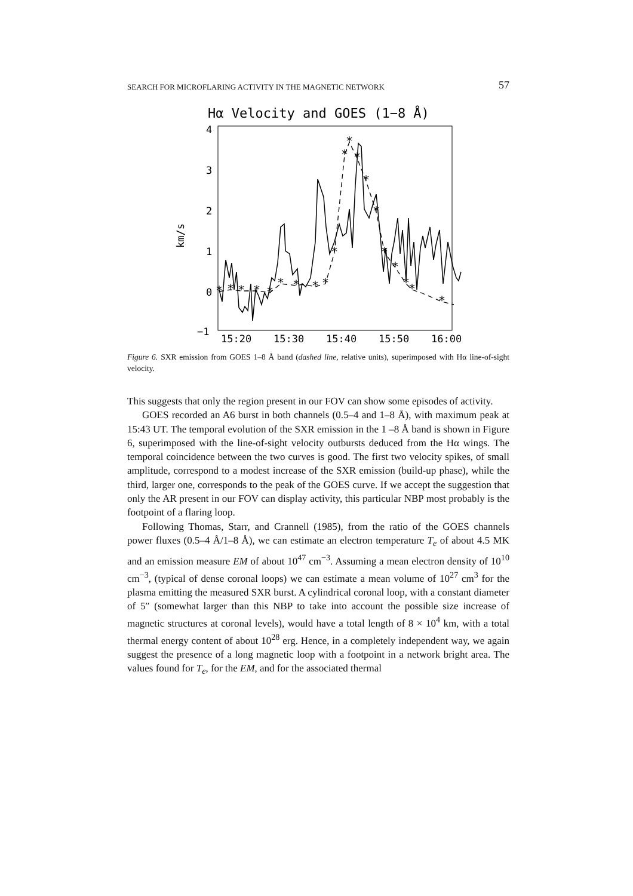SEARCH FOR MICROFLARING ACTIVITY IN THE MAGNETIC NETWORK 57
Hα Velocity and GOES (1−8 Å)
4
3
2
1
0
−1
km/s
15:20
15:30
15:40
15:50
16:00
*
*
*
*
*
*
*
*
*
*
*
*
*
*
*
*
*
*
*
*
Figure 6. SXR emission from GOES 1–8 Å band (dashed line, relative units), superimposed with Hα line-of-sight velocity.
This suggests that only the region present in our FOV can show some episodes of activity.
GOES recorded an A6 burst in both channels (0.5–4 and 1–8 Å), with maximum peak at 15:43 UT. The temporal evolution of the SXR emission in the 1 –8 Å band is shown in Figure 6, superimposed with the line-of-sight velocity outbursts deduced from the Hα wings. The temporal coincidence between the two curves is good. The first two velocity spikes, of small amplitude, correspond to a modest increase of the SXR emission (build-up phase), while the third, larger one, corresponds to the peak of the GOES curve. If we accept the suggestion that only the AR present in our FOV can display activity, this particular NBP most probably is the footpoint of a flaring loop.
Following Thomas, Starr, and Crannell (1985), from the ratio of the GOES channels power fluxes (0.5–4 Å/1–8 Å), we can estimate an electron temperature T<sub>e</sub> of about 4.5 MK and an emission measure EM of about 10<sup>47</sup> cm<sup>−3</sup>. Assuming a mean electron density of 10<sup>10</sup> cm<sup>−3</sup>, (typical of dense coronal loops) we can estimate a mean volume of 10<sup>27</sup> cm<sup>3</sup> for the plasma emitting the measured SXR burst. A cylindrical coronal loop, with a constant diameter of 5″ (somewhat larger than this NBP to take into account the possible size increase of magnetic structures at coronal levels), would have a total length of 8 × 10<sup>4</sup> km, with a total thermal energy content of about 10<sup>28</sup> erg. Hence, in a completely independent way, we again suggest the presence of a long magnetic loop with a footpoint in a network bright area. The values found for T<sub>e</sub>, for the EM, and for the associated thermal